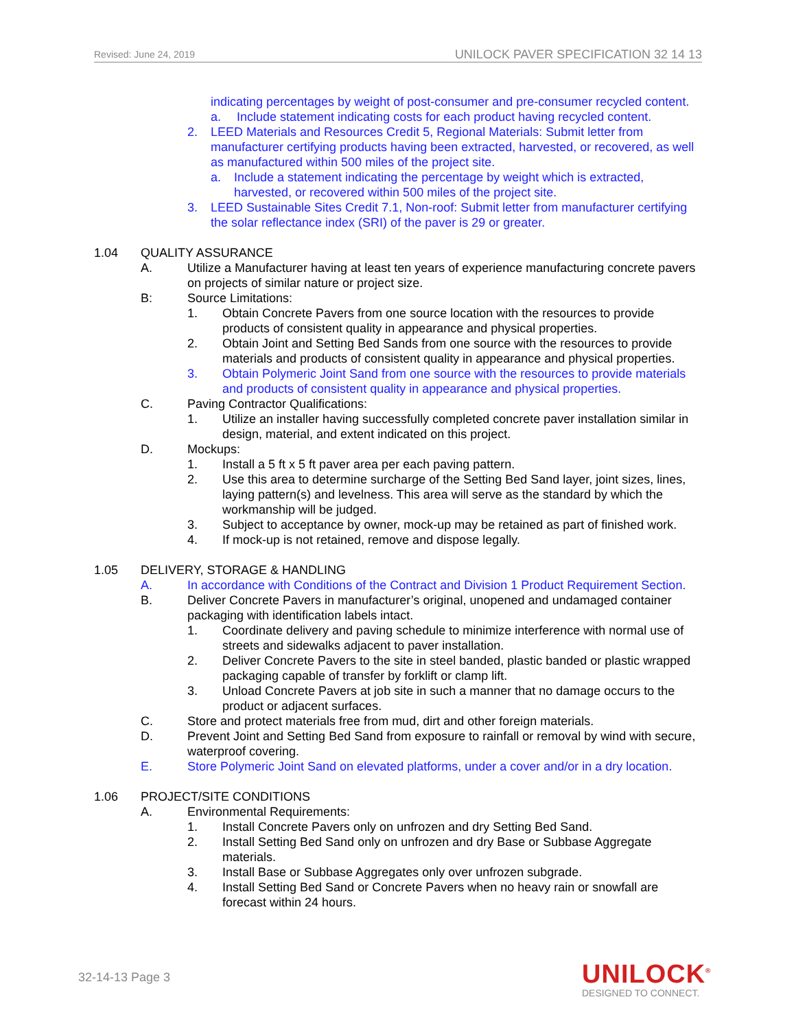Revised: June 24, 2019 UNILOCK PAVER SPECIFICATION 32 14 13
indicating percentages by weight of post-consumer and pre-consumer recycled content.
a. Include statement indicating costs for each product having recycled content.
2. LEED Materials and Resources Credit 5, Regional Materials: Submit letter from manufacturer certifying products having been extracted, harvested, or recovered, as well as manufactured within 500 miles of the project site.
a. Include a statement indicating the percentage by weight which is extracted, harvested, or recovered within 500 miles of the project site.
3. LEED Sustainable Sites Credit 7.1, Non-roof: Submit letter from manufacturer certifying the solar reflectance index (SRI) of the paver is 29 or greater.
1.04 QUALITY ASSURANCE
A. Utilize a Manufacturer having at least ten years of experience manufacturing concrete pavers on projects of similar nature or project size.
B: Source Limitations:
1. Obtain Concrete Pavers from one source location with the resources to provide products of consistent quality in appearance and physical properties.
2. Obtain Joint and Setting Bed Sands from one source with the resources to provide materials and products of consistent quality in appearance and physical properties.
3. Obtain Polymeric Joint Sand from one source with the resources to provide materials and products of consistent quality in appearance and physical properties.
C. Paving Contractor Qualifications:
1. Utilize an installer having successfully completed concrete paver installation similar in design, material, and extent indicated on this project.
D. Mockups:
1. Install a 5 ft x 5 ft paver area per each paving pattern.
2. Use this area to determine surcharge of the Setting Bed Sand layer, joint sizes, lines, laying pattern(s) and levelness. This area will serve as the standard by which the workmanship will be judged.
3. Subject to acceptance by owner, mock-up may be retained as part of finished work.
4. If mock-up is not retained, remove and dispose legally.
1.05 DELIVERY, STORAGE & HANDLING
A. In accordance with Conditions of the Contract and Division 1 Product Requirement Section.
B. Deliver Concrete Pavers in manufacturer’s original, unopened and undamaged container packaging with identification labels intact.
1. Coordinate delivery and paving schedule to minimize interference with normal use of streets and sidewalks adjacent to paver installation.
2. Deliver Concrete Pavers to the site in steel banded, plastic banded or plastic wrapped packaging capable of transfer by forklift or clamp lift.
3. Unload Concrete Pavers at job site in such a manner that no damage occurs to the product or adjacent surfaces.
C. Store and protect materials free from mud, dirt and other foreign materials.
D. Prevent Joint and Setting Bed Sand from exposure to rainfall or removal by wind with secure, waterproof covering.
E. Store Polymeric Joint Sand on elevated platforms, under a cover and/or in a dry location.
1.06 PROJECT/SITE CONDITIONS
A. Environmental Requirements:
1. Install Concrete Pavers only on unfrozen and dry Setting Bed Sand.
2. Install Setting Bed Sand only on unfrozen and dry Base or Subbase Aggregate materials.
3. Install Base or Subbase Aggregates only over unfrozen subgrade.
4. Install Setting Bed Sand or Concrete Pavers when no heavy rain or snowfall are forecast within 24 hours.
32-14-13 Page 3
UNILOCK<sup>®</sup>
DESIGNED TO CONNECT.